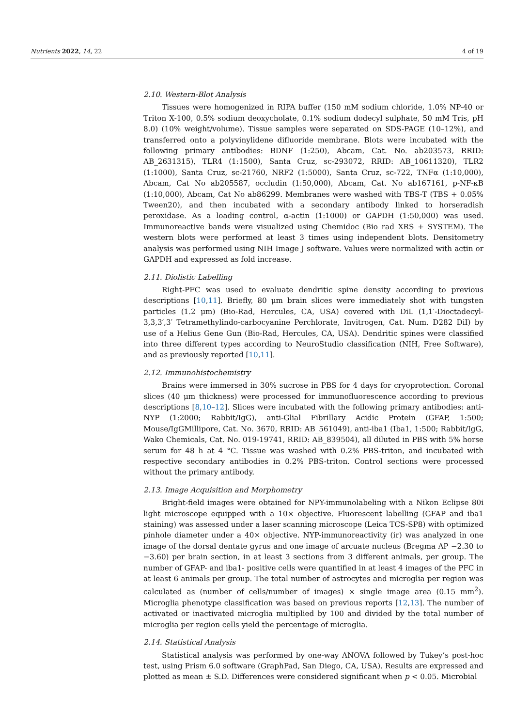Nutrients 2022, 14, 22 4 of 19
2.10. Western-Blot Analysis
Tissues were homogenized in RIPA buffer (150 mM sodium chloride, 1.0% NP-40 or Triton X-100, 0.5% sodium deoxycholate, 0.1% sodium dodecyl sulphate, 50 mM Tris, pH 8.0) (10% weight/volume). Tissue samples were separated on SDS-PAGE (10–12%), and transferred onto a polyvinylidene difluoride membrane. Blots were incubated with the following primary antibodies: BDNF (1:250), Abcam, Cat. No. ab203573, RRID: AB_2631315), TLR4 (1:1500), Santa Cruz, sc-293072, RRID: AB_10611320), TLR2 (1:1000), Santa Cruz, sc-21760, NRF2 (1:5000), Santa Cruz, sc-722, TNFα (1:10,000), Abcam, Cat No ab205587, occludin (1:50,000), Abcam, Cat. No ab167161, p-NF-κB (1:10,000), Abcam, Cat No ab86299. Membranes were washed with TBS-T (TBS + 0.05% Tween20), and then incubated with a secondary antibody linked to horseradish peroxidase. As a loading control, α-actin (1:1000) or GAPDH (1:50,000) was used. Immunoreactive bands were visualized using Chemidoc (Bio rad XRS + SYSTEM). The western blots were performed at least 3 times using independent blots. Densitometry analysis was performed using NIH Image J software. Values were normalized with actin or GAPDH and expressed as fold increase.
2.11. Diolistic Labelling
Right-PFC was used to evaluate dendritic spine density according to previous descriptions [10,11]. Briefly, 80 μm brain slices were immediately shot with tungsten particles (1.2 μm) (Bio-Rad, Hercules, CA, USA) covered with DiL (1,1′-Dioctadecyl-3,3,3′,3′ Tetramethylindo-carbocyanine Perchlorate, Invitrogen, Cat. Num. D282 DiI) by use of a Helius Gene Gun (Bio-Rad, Hercules, CA, USA). Dendritic spines were classified into three different types according to NeuroStudio classification (NIH, Free Software), and as previously reported [10,11].
2.12. Immunohistochemistry
Brains were immersed in 30% sucrose in PBS for 4 days for cryoprotection. Coronal slices (40 μm thickness) were processed for immunofluorescence according to previous descriptions [8,10–12]. Slices were incubated with the following primary antibodies: anti-NYP (1:2000; Rabbit/IgG), anti-Glial Fibrillary Acidic Protein (GFAP, 1:500; Mouse/IgGMillipore, Cat. No. 3670, RRID: AB_561049), anti-iba1 (Iba1, 1:500; Rabbit/IgG, Wako Chemicals, Cat. No. 019-19741, RRID: AB_839504), all diluted in PBS with 5% horse serum for 48 h at 4 °C. Tissue was washed with 0.2% PBS-triton, and incubated with respective secondary antibodies in 0.2% PBS-triton. Control sections were processed without the primary antibody.
2.13. Image Acquisition and Morphometry
Bright-field images were obtained for NPY-immunolabeling with a Nikon Eclipse 80i light microscope equipped with a 10× objective. Fluorescent labelling (GFAP and iba1 staining) was assessed under a laser scanning microscope (Leica TCS-SP8) with optimized pinhole diameter under a 40× objective. NYP-immunoreactivity (ir) was analyzed in one image of the dorsal dentate gyrus and one image of arcuate nucleus (Bregma AP −2.30 to −3.60) per brain section, in at least 3 sections from 3 different animals, per group. The number of GFAP- and iba1- positive cells were quantified in at least 4 images of the PFC in at least 6 animals per group. The total number of astrocytes and microglia per region was calculated as (number of cells/number of images) × single image area (0.15 mm<sup>2</sup>). Microglia phenotype classification was based on previous reports [12,13]. The number of activated or inactivated microglia multiplied by 100 and divided by the total number of microglia per region cells yield the percentage of microglia.
2.14. Statistical Analysis
Statistical analysis was performed by one-way ANOVA followed by Tukey’s post-hoc test, using Prism 6.0 software (GraphPad, San Diego, CA, USA). Results are expressed and plotted as mean ± S.D. Differences were considered significant when p < 0.05. Microbial